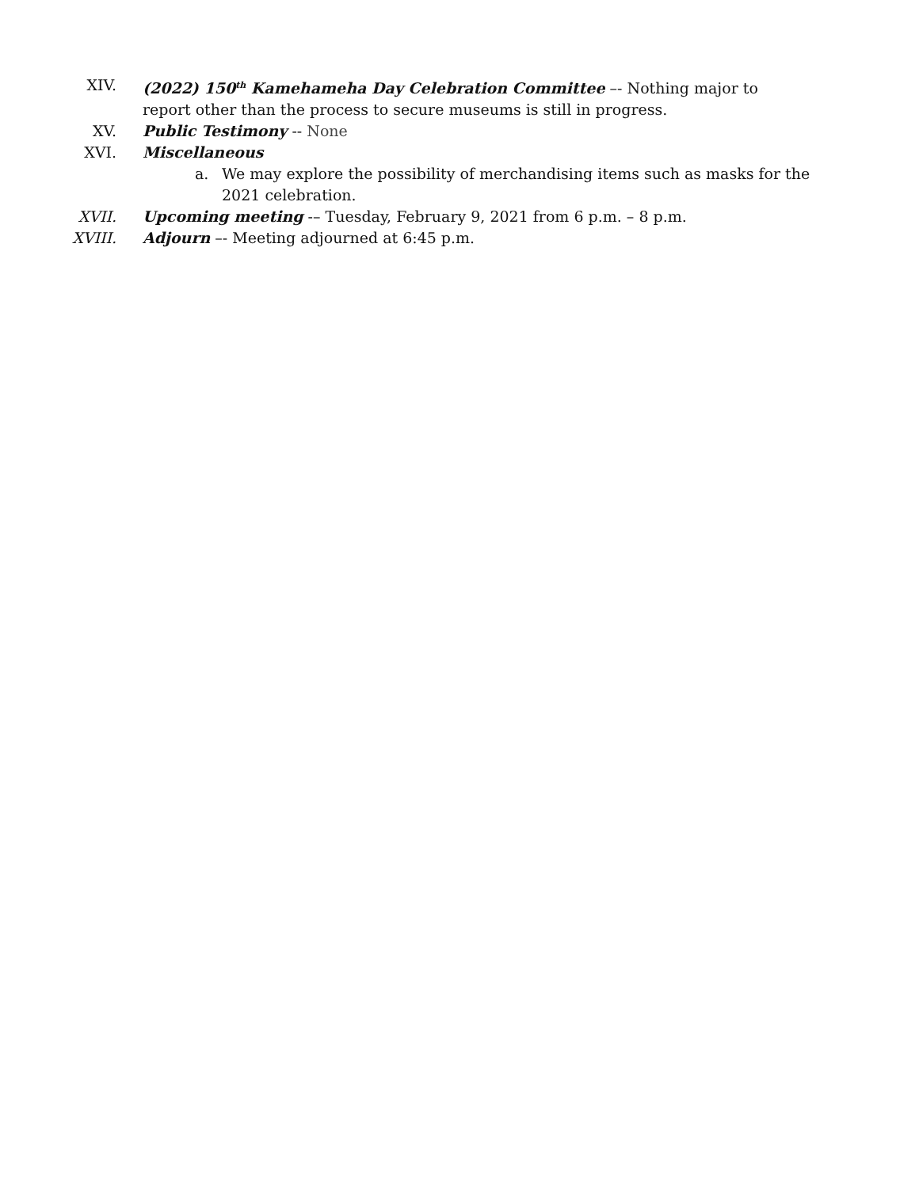XIV. (2022) 150<sup>th</sup> Kamehameha Day Celebration Committee –- Nothing major to report other than the process to secure museums is still in progress.
XV. Public Testimony -- None
XVI. Miscellaneous
a. We may explore the possibility of merchandising items such as masks for the 2021 celebration.
XVII. Upcoming meeting -– Tuesday, February 9, 2021 from 6 p.m. – 8 p.m.
XVIII. Adjourn –- Meeting adjourned at 6:45 p.m.